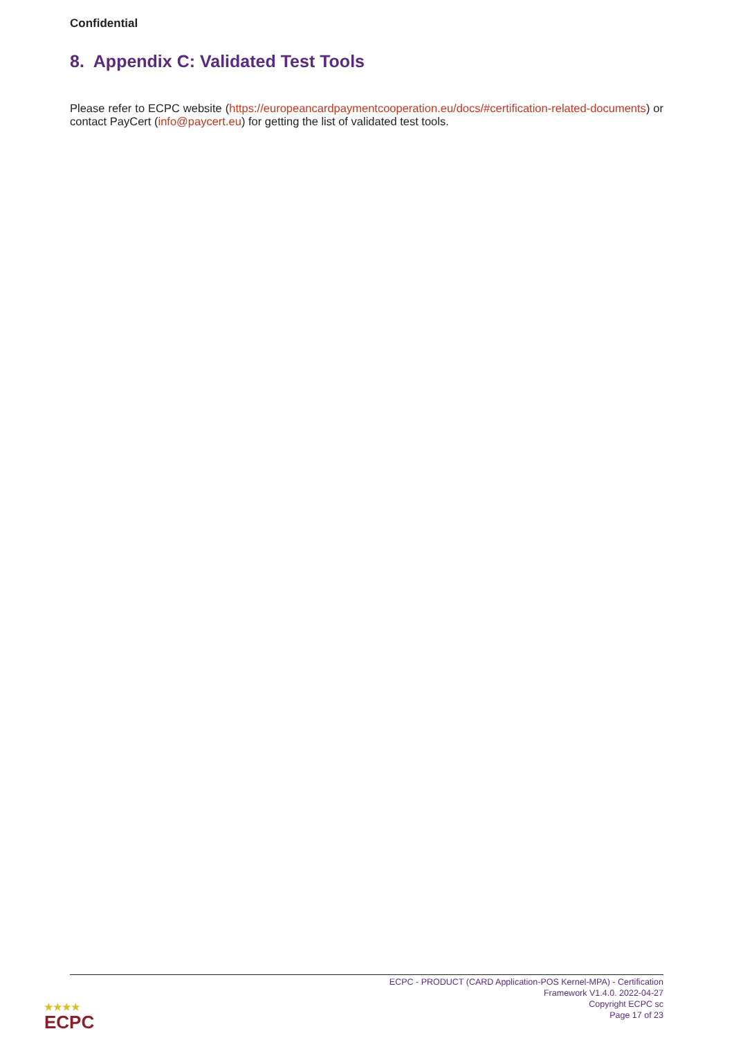Confidential
8. Appendix C: Validated Test Tools
Please refer to ECPC website (https://europeancardpaymentcooperation.eu/docs/#certification-related-documents) or contact PayCert (info@paycert.eu) for getting the list of validated test tools.
ECPC - PRODUCT (CARD Application-POS Kernel-MPA) - Certification
Framework V1.4.0. 2022-04-27
Copyright ECPC sc
Page 17 of 23
★★★★
ECPC